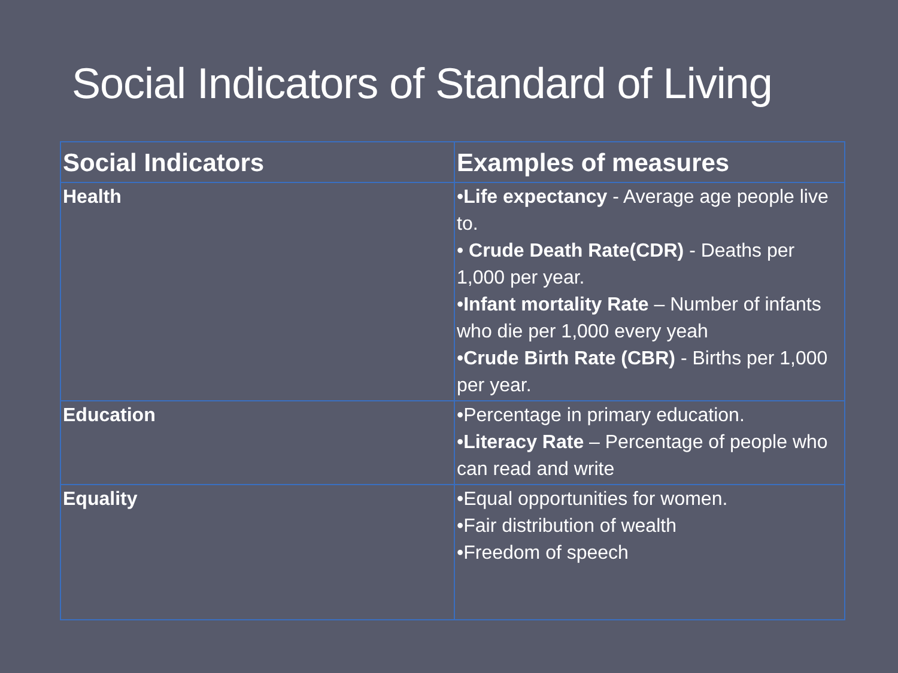Social Indicators of Standard of Living
| Social Indicators | Examples of measures |
| --- | --- |
| Health | • Life expectancy - Average age people live to. • Crude Death Rate(CDR) - Deaths per 1,000 per year. • Infant mortality Rate – Number of infants who die per 1,000 every yeah • Crude Birth Rate (CBR) - Births per 1,000 per year. |
| Education | •Percentage in primary education. • Literacy Rate – Percentage of people who can read and write |
| Equality | •Equal opportunities for women. •Fair distribution of wealth •Freedom of speech |